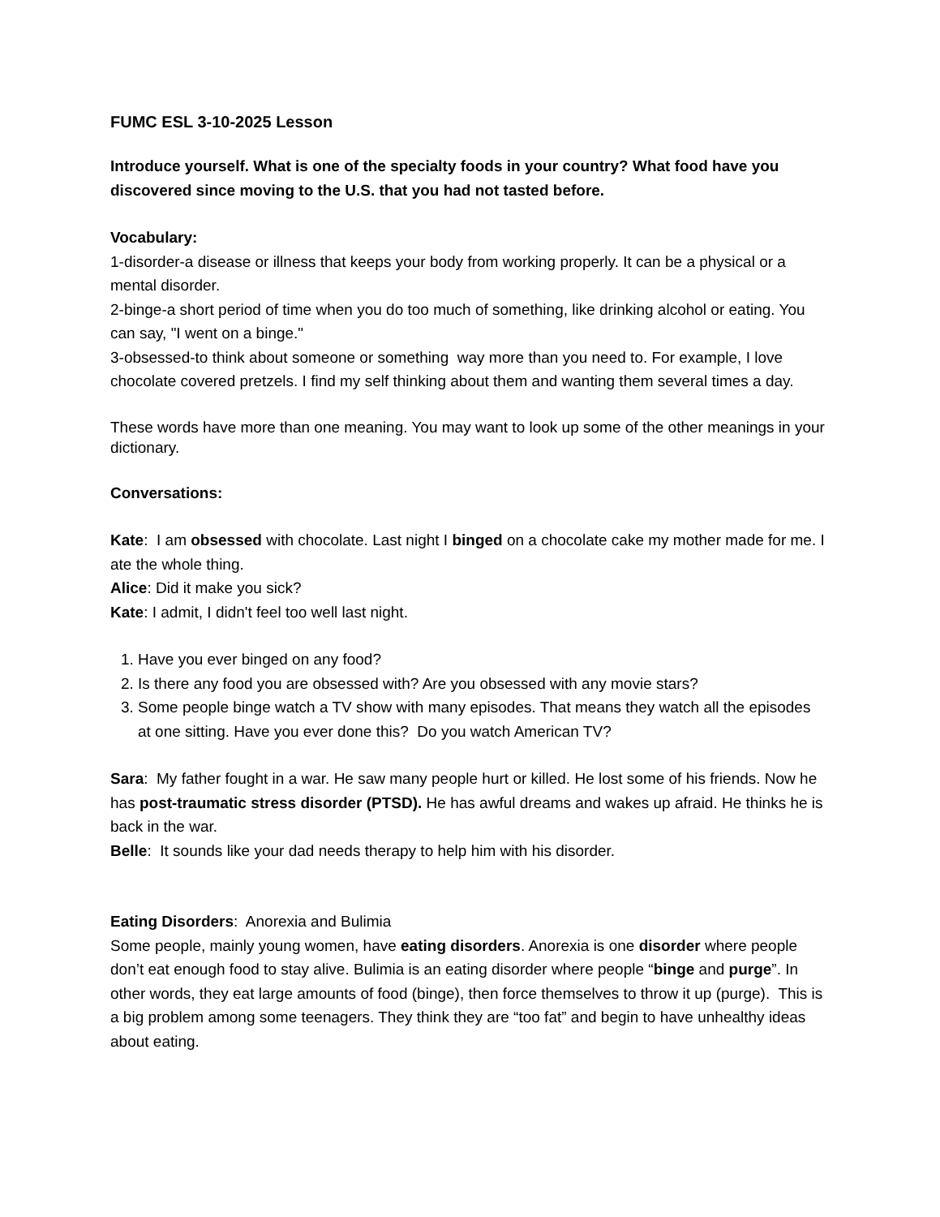FUMC ESL 3-10-2025 Lesson
Introduce yourself. What is one of the specialty foods in your country? What food have you discovered since moving to the U.S. that you had not tasted before.
Vocabulary:
1-disorder-a disease or illness that keeps your body from working properly. It can be a physical or a mental disorder.
2-binge-a short period of time when you do too much of something, like drinking alcohol or eating. You can say, "I went on a binge."
3-obsessed-to think about someone or something way more than you need to. For example, I love chocolate covered pretzels. I find my self thinking about them and wanting them several times a day.
These words have more than one meaning. You may want to look up some of the other meanings in your dictionary.
Conversations:
Kate: I am obsessed with chocolate. Last night I binged on a chocolate cake my mother made for me. I ate the whole thing.
Alice: Did it make you sick?
Kate: I admit, I didn't feel too well last night.
1. Have you ever binged on any food?
2. Is there any food you are obsessed with? Are you obsessed with any movie stars?
3. Some people binge watch a TV show with many episodes. That means they watch all the episodes at one sitting. Have you ever done this? Do you watch American TV?
Sara: My father fought in a war. He saw many people hurt or killed. He lost some of his friends. Now he has post-traumatic stress disorder (PTSD). He has awful dreams and wakes up afraid. He thinks he is back in the war.
Belle: It sounds like your dad needs therapy to help him with his disorder.
Eating Disorders: Anorexia and Bulimia
Some people, mainly young women, have eating disorders. Anorexia is one disorder where people don’t eat enough food to stay alive. Bulimia is an eating disorder where people “binge and purge”. In other words, they eat large amounts of food (binge), then force themselves to throw it up (purge). This is a big problem among some teenagers. They think they are “too fat” and begin to have unhealthy ideas about eating.